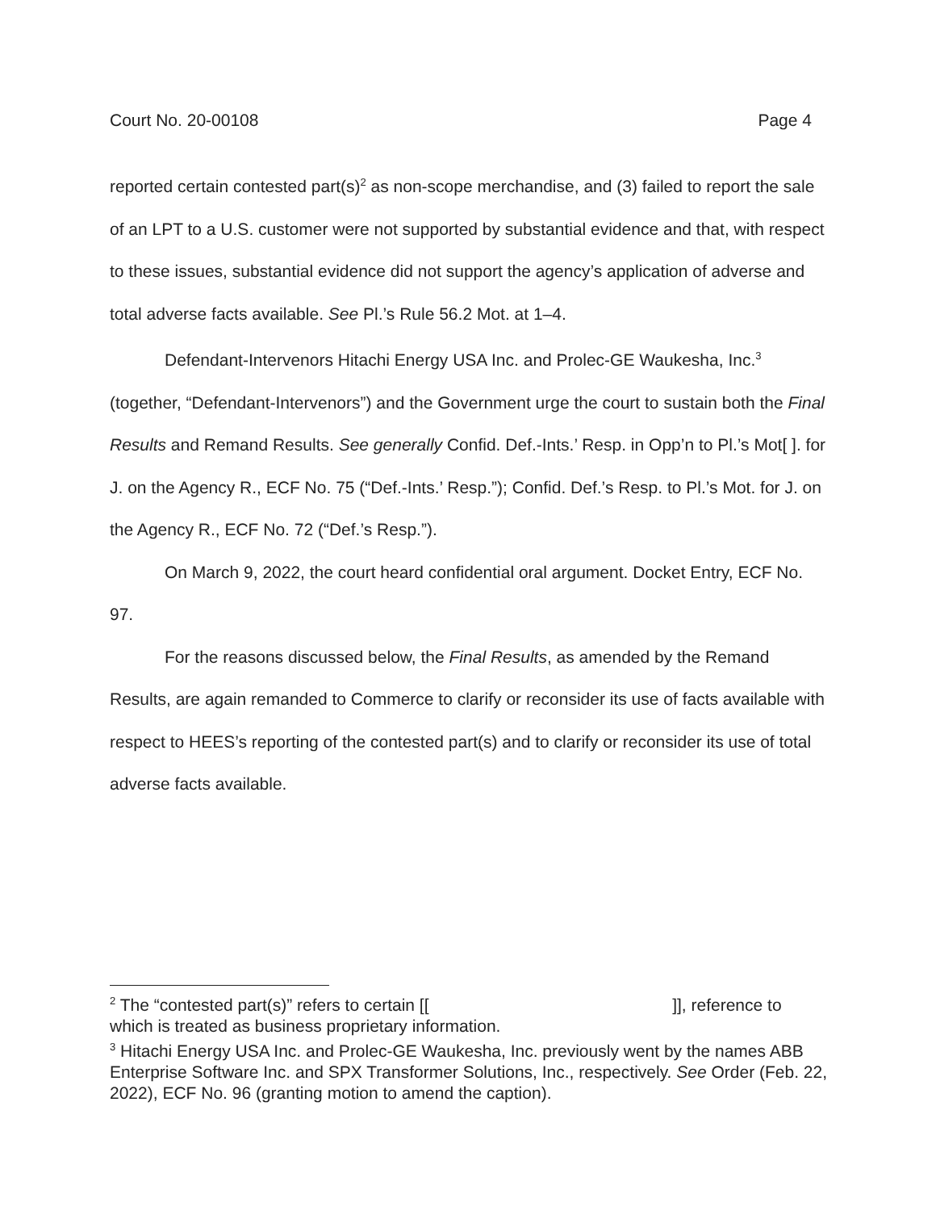Court No. 20-00108 Page 4
reported certain contested part(s)<sup>2</sup> as non-scope merchandise, and (3) failed to report the sale of an LPT to a U.S. customer were not supported by substantial evidence and that, with respect to these issues, substantial evidence did not support the agency’s application of adverse and total adverse facts available. See Pl.’s Rule 56.2 Mot. at 1–4.
Defendant-Intervenors Hitachi Energy USA Inc. and Prolec-GE Waukesha, Inc.<sup>3</sup> (together, “Defendant-Intervenors”) and the Government urge the court to sustain both the Final Results and Remand Results. See generally Confid. Def.-Ints.’ Resp. in Opp’n to Pl.’s Mot[ ]. for J. on the Agency R., ECF No. 75 (“Def.-Ints.’ Resp.”); Confid. Def.’s Resp. to Pl.’s Mot. for J. on the Agency R., ECF No. 72 (“Def.’s Resp.”).
On March 9, 2022, the court heard confidential oral argument. Docket Entry, ECF No. 97.
For the reasons discussed below, the Final Results, as amended by the Remand Results, are again remanded to Commerce to clarify or reconsider its use of facts available with respect to HEES’s reporting of the contested part(s) and to clarify or reconsider its use of total adverse facts available.
<sup>2</sup> The “contested part(s)” refers to certain [[ ]], reference to which is treated as business proprietary information.
<sup>3</sup> Hitachi Energy USA Inc. and Prolec-GE Waukesha, Inc. previously went by the names ABB Enterprise Software Inc. and SPX Transformer Solutions, Inc., respectively. See Order (Feb. 22, 2022), ECF No. 96 (granting motion to amend the caption).